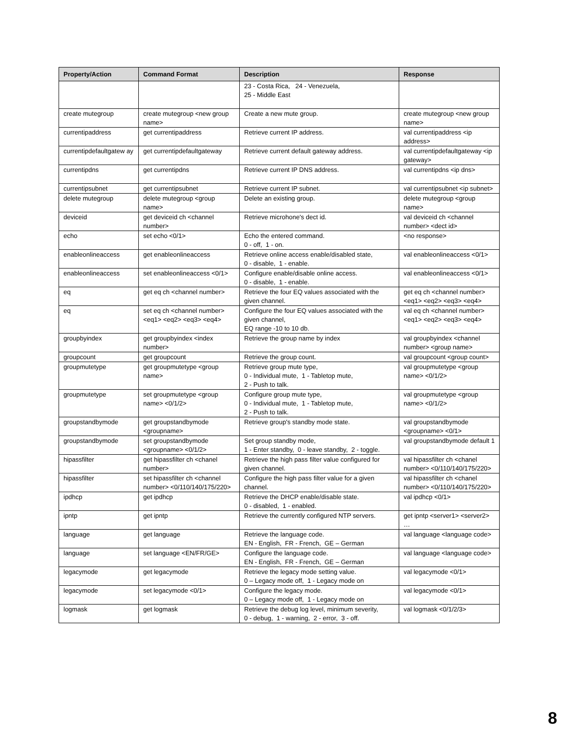| Property/Action | Command Format | Description | Response |
| --- | --- | --- | --- |
| | | 23 - Costa Rica, 24 - Venezuela, 25 - Middle East | |
| create mutegroup | create mutegroup <new group name> | Create a new mute group. | create mutegroup <new group name> |
| currentipaddress | get currentipaddress | Retrieve current IP address. | val currentipaddress <ip address> |
| currentipdefaultgatew ay | get currentipdefaultgateway | Retrieve current default gateway address. | val currentipdefaultgateway <ip gateway> |
| currentipdns | get currentipdns | Retrieve current IP DNS address. | val currentipdns <ip dns> |
| currentipsubnet | get currentipsubnet | Retrieve current IP subnet. | val currentipsubnet <ip subnet> |
| delete mutegroup | delete mutegroup <group name> | Delete an existing group. | delete mutegroup <group name> |
| deviceid | get deviceid ch <channel number> | Retrieve microhone's dect id. | val deviceid ch <channel number> <dect id> |
| echo | set echo <0/1> | Echo the entered command. 0 - off, 1 - on. | <no response> |
| enableonlineaccess | get enableonlineaccess | Retrieve online access enable/disabled state, 0 - disable, 1 - enable. | val enableonlineaccess <0/1> |
| enableonlineaccess | set enableonlineaccess <0/1> | Configure enable/disable online access. 0 - disable, 1 - enable. | val enableonlineaccess <0/1> |
| eq | get eq ch <channel number> | Retrieve the four EQ values associated with the given channel. | get eq ch <channel number> <eq1> <eq2> <eq3> <eq4> |
| eq | set eq ch <channel number> <eq1> <eq2> <eq3> <eq4> | Configure the four EQ values associated with the given channel, EQ range -10 to 10 db. | val eq ch <channel number> <eq1> <eq2> <eq3> <eq4> |
| groupbyindex | get groupbyindex <index number> | Retrieve the group name by index | val groupbyindex <channel number> <group name> |
| groupcount | get groupcount | Retrieve the group count. | val groupcount <group count> |
| groupmutetype | get groupmutetype <group name> | Retrieve group mute type, 0 - Individual mute, 1 - Tabletop mute, 2 - Push to talk. | val groupmutetype <group name> <0/1/2> |
| groupmutetype | set groupmutetype <group name> <0/1/2> | Configure group mute type, 0 - Individual mute, 1 - Tabletop mute, 2 - Push to talk. | val groupmutetype <group name> <0/1/2> |
| groupstandbymode | get groupstandbymode <groupname> | Retrieve group's standby mode state. | val groupstandbymode <groupname> <0/1> |
| groupstandbymode | set groupstandbymode <groupname> <0/1/2> | Set group standby mode, 1 - Enter standby, 0 - leave standby, 2 - toggle. | val groupstandbymode default 1 |
| hipassfilter | get hipassfilter ch <chanel number> | Retrieve the high pass filter value configured for given channel. | val hipassfilter ch <chanel number> <0/110/140/175/220> |
| hipassfilter | set hipassfilter ch <channel number> <0/110/140/175/220> | Configure the high pass filter value for a given channel. | val hipassfilter ch <chanel number> <0/110/140/175/220> |
| ipdhcp | get ipdhcp | Retrieve the DHCP enable/disable state. 0 - disabled, 1 - enabled. | val ipdhcp <0/1> |
| ipntp | get ipntp | Retrieve the currently configured NTP servers. | get ipntp <server1> <server2> … |
| language | get language | Retrieve the language code. EN - English, FR - French, GE – German | val language <language code> |
| language | set language <EN/FR/GE> | Configure the language code. EN - English, FR - French, GE – German | val language <language code> |
| legacymode | get legacymode | Retrieve the legacy mode setting value. 0 – Legacy mode off, 1 - Legacy mode on | val legacymode <0/1> |
| legacymode | set legacymode <0/1> | Configure the legacy mode. 0 – Legacy mode off, 1 - Legacy mode on | val legacymode <0/1> |
| logmask | get logmask | Retrieve the debug log level, minimum severity, 0 - debug, 1 - warning, 2 - error, 3 - off. | val logmask <0/1/2/3> |
8